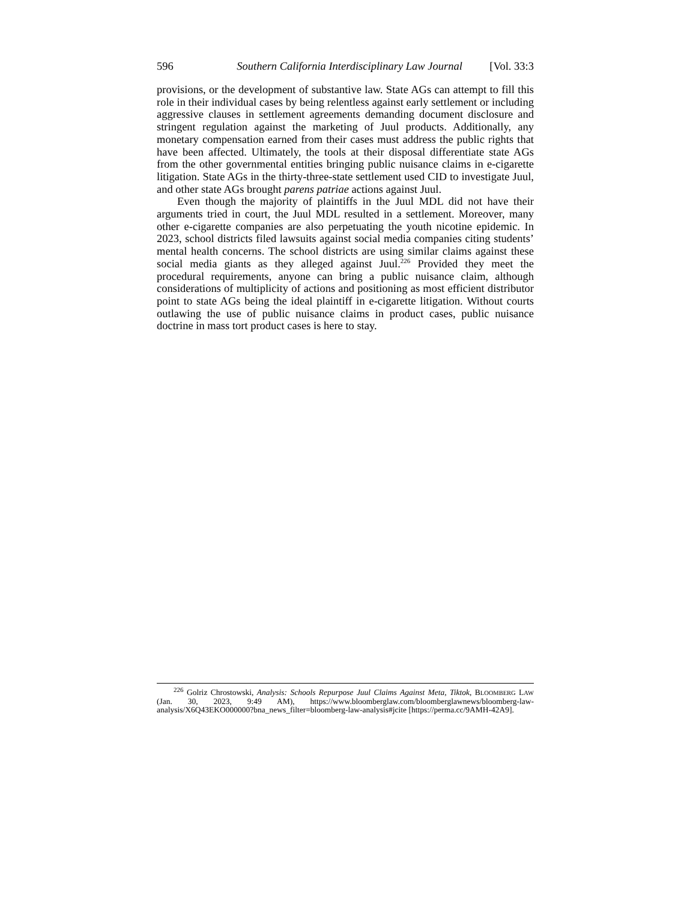596 Southern California Interdisciplinary Law Journal [Vol. 33:3
provisions, or the development of substantive law. State AGs can attempt to fill this role in their individual cases by being relentless against early settlement or including aggressive clauses in settlement agreements demanding document disclosure and stringent regulation against the marketing of Juul products. Additionally, any monetary compensation earned from their cases must address the public rights that have been affected. Ultimately, the tools at their disposal differentiate state AGs from the other governmental entities bringing public nuisance claims in e-cigarette litigation. State AGs in the thirty-three-state settlement used CID to investigate Juul, and other state AGs brought parens patriae actions against Juul.
Even though the majority of plaintiffs in the Juul MDL did not have their arguments tried in court, the Juul MDL resulted in a settlement. Moreover, many other e-cigarette companies are also perpetuating the youth nicotine epidemic. In 2023, school districts filed lawsuits against social media companies citing students’ mental health concerns. The school districts are using similar claims against these social media giants as they alleged against Juul.<sup>226</sup> Provided they meet the procedural requirements, anyone can bring a public nuisance claim, although considerations of multiplicity of actions and positioning as most efficient distributor point to state AGs being the ideal plaintiff in e-cigarette litigation. Without courts outlawing the use of public nuisance claims in product cases, public nuisance doctrine in mass tort product cases is here to stay.
<sup>226</sup> Golriz Chrostowski, Analysis: Schools Repurpose Juul Claims Against Meta, Tiktok, BLOOMBERG LAW (Jan. 30, 2023, 9:49 AM), https://www.bloomberglaw.com/bloomberglawnews/bloomberg-law-analysis/X6Q43EKO000000?bna_news_filter=bloomberg-law-analysis#jcite [https://perma.cc/9AMH-42A9].